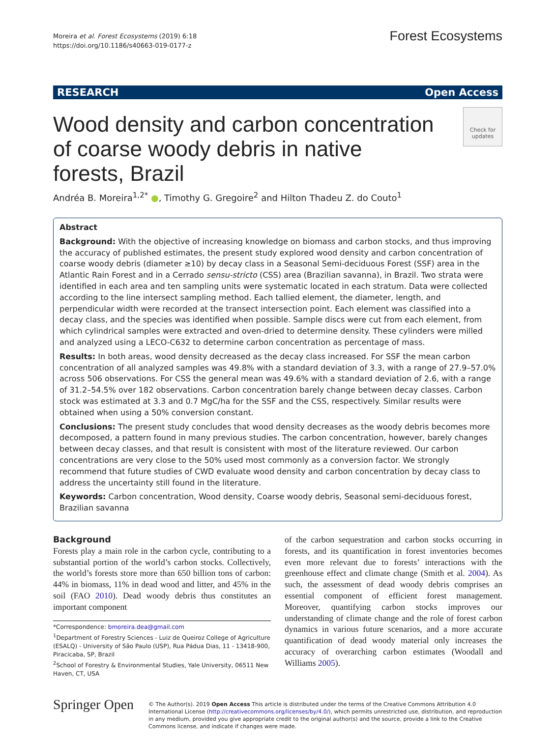Moreira et al. Forest Ecosystems (2019) 6:18
https://doi.org/10.1186/s40663-019-0177-z
Forest Ecosystems
RESEARCH Open Access
Wood density and carbon concentration of coarse woody debris in native forests, Brazil
Check for updates
Andréa B. Moreira<sup>1,2*</sup> ●, Timothy G. Gregoire<sup>2</sup> and Hilton Thadeu Z. do Couto<sup>1</sup>
Abstract
Background: With the objective of increasing knowledge on biomass and carbon stocks, and thus improving the accuracy of published estimates, the present study explored wood density and carbon concentration of coarse woody debris (diameter ≥10) by decay class in a Seasonal Semi-deciduous Forest (SSF) area in the Atlantic Rain Forest and in a Cerrado sensu-stricto (CSS) area (Brazilian savanna), in Brazil. Two strata were identified in each area and ten sampling units were systematic located in each stratum. Data were collected according to the line intersect sampling method. Each tallied element, the diameter, length, and perpendicular width were recorded at the transect intersection point. Each element was classified into a decay class, and the species was identified when possible. Sample discs were cut from each element, from which cylindrical samples were extracted and oven-dried to determine density. These cylinders were milled and analyzed using a LECO-C632 to determine carbon concentration as percentage of mass.
Results: In both areas, wood density decreased as the decay class increased. For SSF the mean carbon concentration of all analyzed samples was 49.8% with a standard deviation of 3.3, with a range of 27.9–57.0% across 506 observations. For CSS the general mean was 49.6% with a standard deviation of 2.6, with a range of 31.2–54.5% over 182 observations. Carbon concentration barely change between decay classes. Carbon stock was estimated at 3.3 and 0.7 MgC/ha for the SSF and the CSS, respectively. Similar results were obtained when using a 50% conversion constant.
Conclusions: The present study concludes that wood density decreases as the woody debris becomes more decomposed, a pattern found in many previous studies. The carbon concentration, however, barely changes between decay classes, and that result is consistent with most of the literature reviewed. Our carbon concentrations are very close to the 50% used most commonly as a conversion factor. We strongly recommend that future studies of CWD evaluate wood density and carbon concentration by decay class to address the uncertainty still found in the literature.
Keywords: Carbon concentration, Wood density, Coarse woody debris, Seasonal semi-deciduous forest, Brazilian savanna
Background
Forests play a main role in the carbon cycle, contributing to a substantial portion of the world’s carbon stocks. Collectively, the world’s forests store more than 650 billion tons of carbon: 44% in biomass, 11% in dead wood and litter, and 45% in the soil (FAO 2010). Dead woody debris thus constitutes an important component
*Correspondence: bmoreira.dea@gmail.com
<sup>1</sup> Department of Forestry Sciences - Luiz de Queiroz College of Agriculture (ESALQ) - University of São Paulo (USP), Rua Pádua Dias, 11 - 13418-900, Piracicaba, SP, Brazil
<sup>2</sup> School of Forestry & Environmental Studies, Yale University, 06511 New Haven, CT, USA
of the carbon sequestration and carbon stocks occurring in forests, and its quantification in forest inventories becomes even more relevant due to forests’ interactions with the greenhouse effect and climate change (Smith et al. 2004). As such, the assessment of dead woody debris comprises an essential component of efficient forest management. Moreover, quantifying carbon stocks improves our understanding of climate change and the role of forest carbon dynamics in various future scenarios, and a more accurate quantification of dead woody material only increases the accuracy of overarching carbon estimates (Woodall and Williams 2005).
Springer Open
© The Author(s). 2019 Open Access This article is distributed under the terms of the Creative Commons Attribution 4.0 International License (http://creativecommons.org/licenses/by/4.0/), which permits unrestricted use, distribution, and reproduction in any medium, provided you give appropriate credit to the original author(s) and the source, provide a link to the Creative Commons license, and indicate if changes were made.